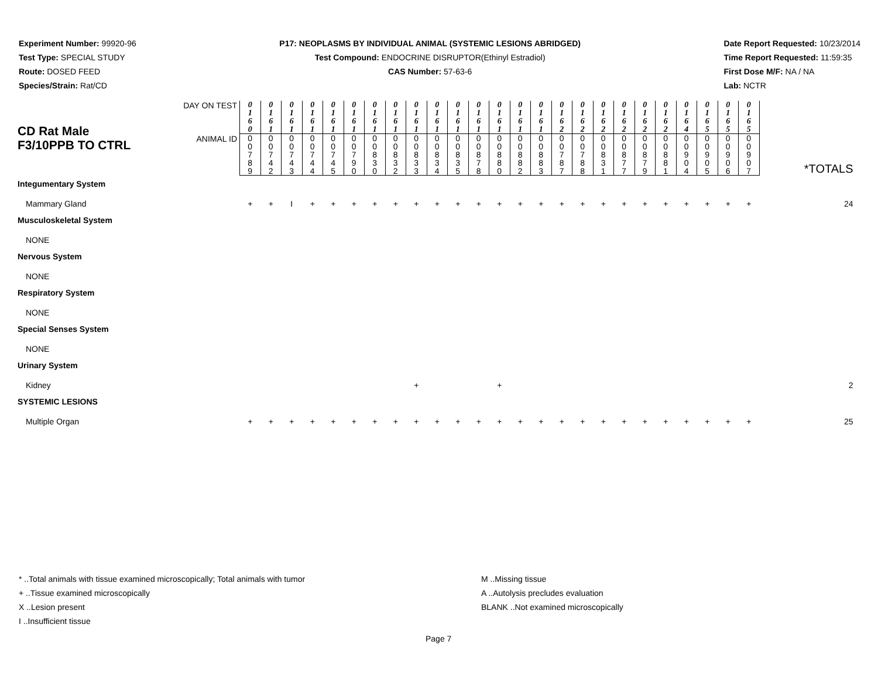Experiment Number: 99920-96
Test Type: SPECIAL STUDY
Route: DOSED FEED
Species/Strain: Rat/CD
P17: NEOPLASMS BY INDIVIDUAL ANIMAL (SYSTEMIC LESIONS ABRIDGED)
Test Compound: ENDOCRINE DISRUPTOR(Ethinyl Estradiol)
CAS Number: 57-63-6
Date Report Requested: 10/23/2014
Time Report Requested: 11:59:35
First Dose M/F: NA / NA
Lab: NCTR
| CD Rat Male F3/10PPB TO CTRL | DAY ON TEST | 0 1 6 0 | 0 1 6 1 | 0 1 6 1 | 0 1 6 1 | 0 1 6 1 | 0 1 6 1 | 0 1 6 1 | 0 1 6 1 | 0 1 6 1 | 0 1 6 1 | 0 1 6 1 | 0 1 6 1 | 0 1 6 1 | 0 1 6 1 | 0 1 6 1 | 0 1 6 2 | 0 1 6 2 | 0 1 6 2 | 0 1 6 2 | 0 1 6 2 | 0 1 6 2 | 0 1 6 4 | 0 1 6 5 | 0 1 6 5 | 0 1 6 5 | |
| | ANIMAL ID | 0 0 7 8 9 | 0 0 7 4 2 | 0 0 7 4 3 | 0 0 7 4 4 | 0 0 7 4 5 | 0 0 7 9 0 | 0 0 8 3 0 | 0 0 8 3 2 | 0 0 8 3 3 | 0 0 8 3 4 | 0 0 8 3 5 | 0 0 8 7 8 | 0 0 8 8 0 | 0 0 8 8 2 | 0 0 8 8 3 | 0 0 7 8 7 | 0 0 7 8 8 | 0 0 8 3 1 | 0 0 8 7 7 | 0 0 8 7 9 | 0 0 8 8 1 | 0 0 9 0 4 | 0 0 9 0 5 | 0 0 9 0 6 | 0 0 9 0 7 | *TOTALS |
| Integumentary System | | | | | | | | | | | | | | | | | | | | | | | | | | | |
| Mammary Gland | | + | + | I | + | + | + | + | + | + | + | + | + | + | + | + | + | + | + | + | + | + | + | + | + | + | 24 |
| Musculoskeletal System | | | | | | | | | | | | | | | | | | | | | | | | | | | |
| NONE | | | | | | | | | | | | | | | | | | | | | | | | | | | |
| Nervous System | | | | | | | | | | | | | | | | | | | | | | | | | | | |
| NONE | | | | | | | | | | | | | | | | | | | | | | | | | | | |
| Respiratory System | | | | | | | | | | | | | | | | | | | | | | | | | | | |
| NONE | | | | | | | | | | | | | | | | | | | | | | | | | | | |
| Special Senses System | | | | | | | | | | | | | | | | | | | | | | | | | | | |
| NONE | | | | | | | | | | | | | | | | | | | | | | | | | | | |
| Urinary System | | | | | | | | | | | | | | | | | | | | | | | | | | | |
| Kidney | | | | | | | | | | + | | | | + | | | | | | | | | | | | | 2 |
| SYSTEMIC LESIONS | | | | | | | | | | | | | | | | | | | | | | | | | | | |
| Multiple Organ | | + | + | + | + | + | + | + | + | + | + | + | + | + | + | + | + | + | + | + | + | + | + | + | + | + | 25 |
* ..Total animals with tissue examined microscopically; Total animals with tumor
+ ..Tissue examined microscopically
X ..Lesion present
I ..Insufficient tissue
M ..Missing tissue
A ..Autolysis precludes evaluation
BLANK ..Not examined microscopically
Page 7